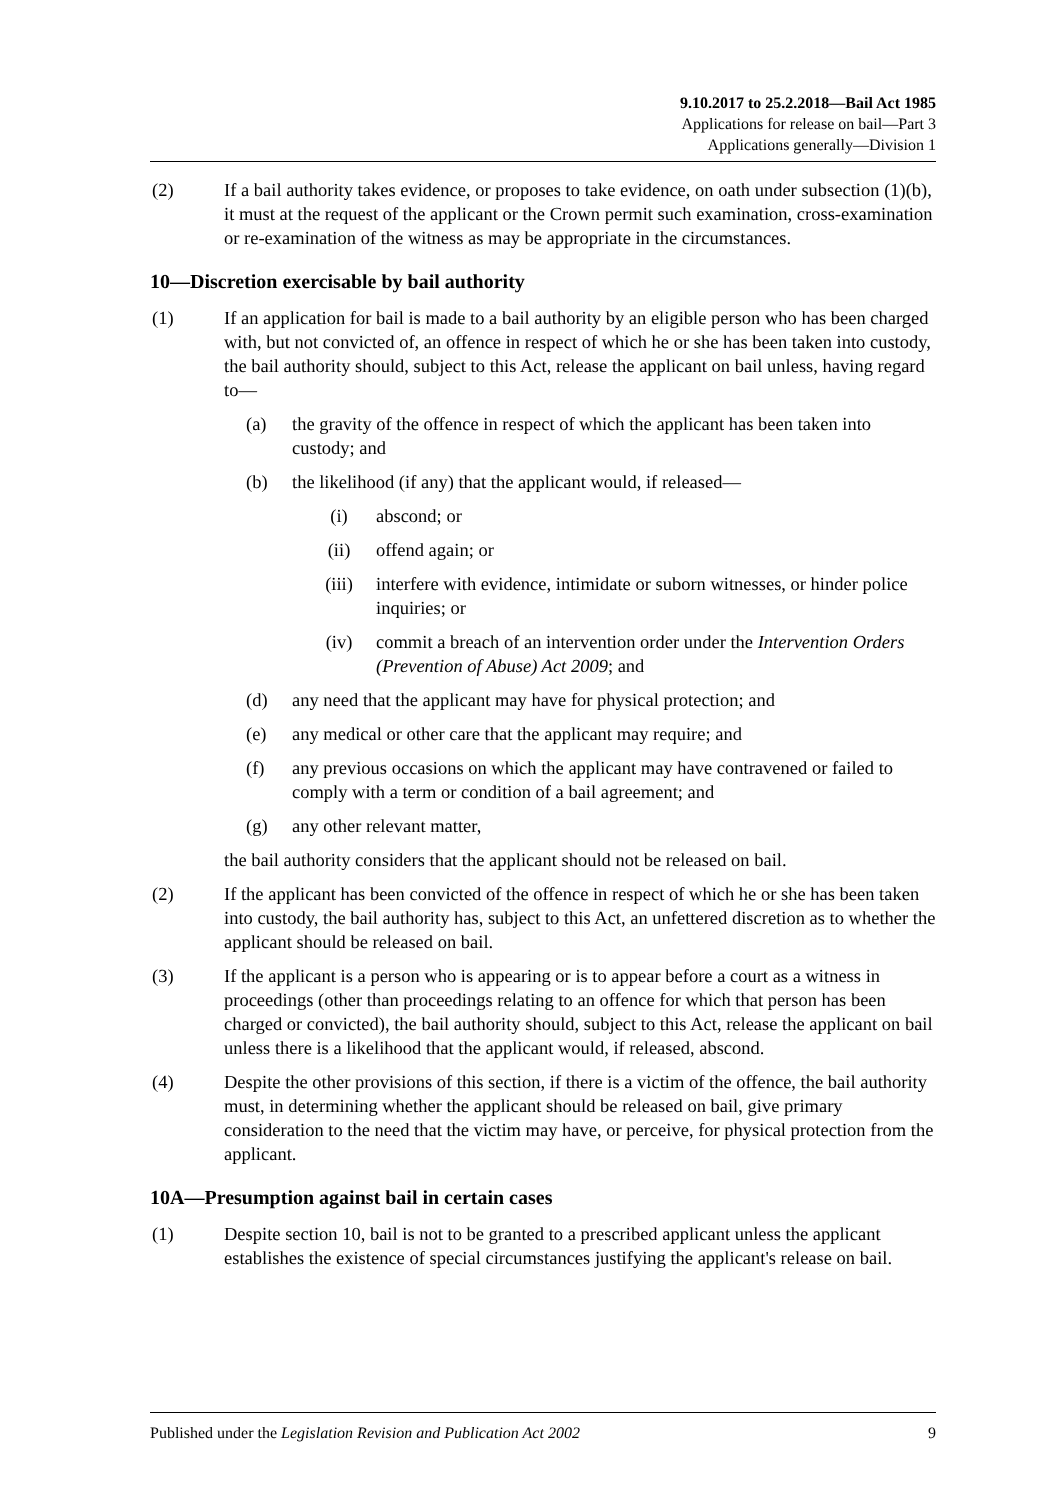9.10.2017 to 25.2.2018—Bail Act 1985
Applications for release on bail—Part 3
Applications generally—Division 1
(2) If a bail authority takes evidence, or proposes to take evidence, on oath under subsection (1)(b), it must at the request of the applicant or the Crown permit such examination, cross-examination or re-examination of the witness as may be appropriate in the circumstances.
10—Discretion exercisable by bail authority
(1) If an application for bail is made to a bail authority by an eligible person who has been charged with, but not convicted of, an offence in respect of which he or she has been taken into custody, the bail authority should, subject to this Act, release the applicant on bail unless, having regard to—
(a) the gravity of the offence in respect of which the applicant has been taken into custody; and
(b) the likelihood (if any) that the applicant would, if released—
(i) abscond; or
(ii) offend again; or
(iii) interfere with evidence, intimidate or suborn witnesses, or hinder police inquiries; or
(iv) commit a breach of an intervention order under the Intervention Orders (Prevention of Abuse) Act 2009; and
(d) any need that the applicant may have for physical protection; and
(e) any medical or other care that the applicant may require; and
(f) any previous occasions on which the applicant may have contravened or failed to comply with a term or condition of a bail agreement; and
(g) any other relevant matter,
the bail authority considers that the applicant should not be released on bail.
(2) If the applicant has been convicted of the offence in respect of which he or she has been taken into custody, the bail authority has, subject to this Act, an unfettered discretion as to whether the applicant should be released on bail.
(3) If the applicant is a person who is appearing or is to appear before a court as a witness in proceedings (other than proceedings relating to an offence for which that person has been charged or convicted), the bail authority should, subject to this Act, release the applicant on bail unless there is a likelihood that the applicant would, if released, abscond.
(4) Despite the other provisions of this section, if there is a victim of the offence, the bail authority must, in determining whether the applicant should be released on bail, give primary consideration to the need that the victim may have, or perceive, for physical protection from the applicant.
10A—Presumption against bail in certain cases
(1) Despite section 10, bail is not to be granted to a prescribed applicant unless the applicant establishes the existence of special circumstances justifying the applicant's release on bail.
Published under the Legislation Revision and Publication Act 2002 9